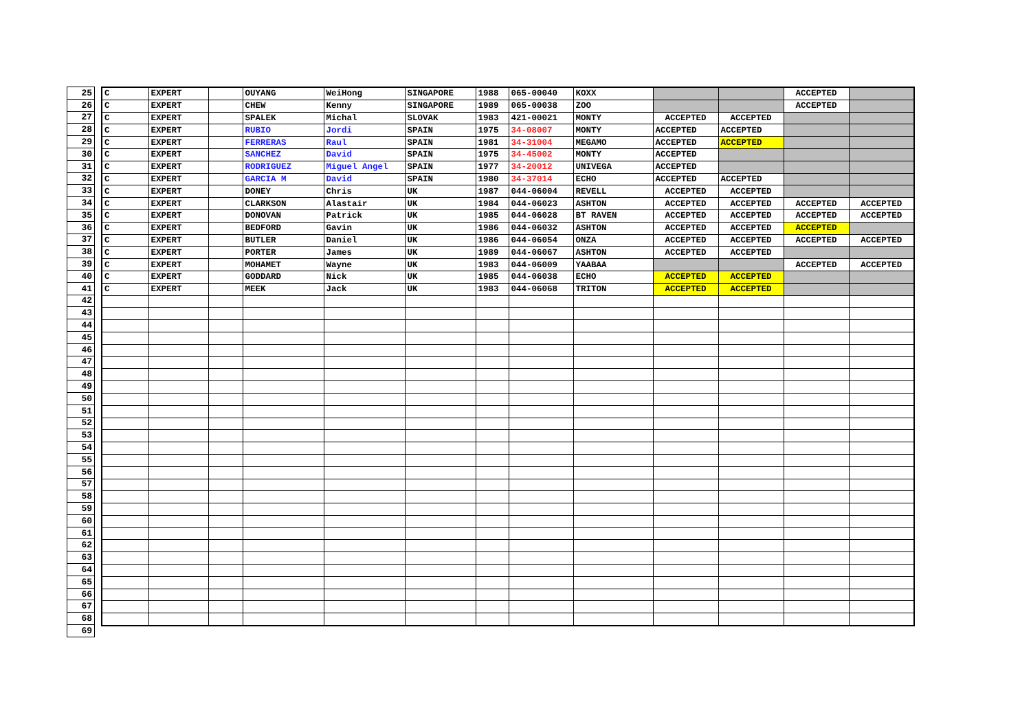| 25 |
| 26 |
| 27 |
| 28 |
| 29 |
| 30 |
| 31 |
| 32 |
| 33 |
| 34 |
| 35 |
| 36 |
| 37 |
| 38 |
| 39 |
| 40 |
| 41 |
| 42 |
| 43 |
| 44 |
| 45 |
| 46 |
| 47 |
| 48 |
| 49 |
| 50 |
| 51 |
| 52 |
| 53 |
| 54 |
| 55 |
| 56 |
| 57 |
| 58 |
| 59 |
| 60 |
| 61 |
| 62 |
| 63 |
| 64 |
| 65 |
| 66 |
| 67 |
| 68 |
| 69 |
| C | EXPERT | | OUYANG | WeiHong | SINGAPORE | 1988 | 065-00040 | KOXX | | | ACCEPTED | |
| C | EXPERT | | CHEW | Kenny | SINGAPORE | 1989 | 065-00038 | ZOO | | | ACCEPTED | |
| C | EXPERT | | SPALEK | Michal | SLOVAK | 1983 | 421-00021 | MONTY | ACCEPTED | ACCEPTED | | |
| C | EXPERT | | RUBIO | Jordi | SPAIN | 1975 | 34-08007 | MONTY | ACCEPTED | ACCEPTED | | |
| C | EXPERT | | FERRERAS | Raul | SPAIN | 1981 | 34-31004 | MEGAMO | ACCEPTED | ACCEPTED | | |
| C | EXPERT | | SANCHEZ | David | SPAIN | 1975 | 34-45002 | MONTY | ACCEPTED | | | |
| C | EXPERT | | RODRIGUEZ | Miguel Angel | SPAIN | 1977 | 34-20012 | UNIVEGA | ACCEPTED | | | |
| C | EXPERT | | GARCIA M | David | SPAIN | 1980 | 34-37014 | ECHO | ACCEPTED | ACCEPTED | | |
| C | EXPERT | | DONEY | Chris | UK | 1987 | 044-06004 | REVELL | ACCEPTED | ACCEPTED | | |
| C | EXPERT | | CLARKSON | Alastair | UK | 1984 | 044-06023 | ASHTON | ACCEPTED | ACCEPTED | ACCEPTED | ACCEPTED |
| C | EXPERT | | DONOVAN | Patrick | UK | 1985 | 044-06028 | BT RAVEN | ACCEPTED | ACCEPTED | ACCEPTED | ACCEPTED |
| C | EXPERT | | BEDFORD | Gavin | UK | 1986 | 044-06032 | ASHTON | ACCEPTED | ACCEPTED | ACCEPTED | |
| C | EXPERT | | BUTLER | Daniel | UK | 1986 | 044-06054 | ONZA | ACCEPTED | ACCEPTED | ACCEPTED | ACCEPTED |
| C | EXPERT | | PORTER | James | UK | 1989 | 044-06067 | ASHTON | ACCEPTED | ACCEPTED | | |
| C | EXPERT | | MOHAMET | Wayne | UK | 1983 | 044-06009 | YAABAA | | | ACCEPTED | ACCEPTED |
| C | EXPERT | | GODDARD | Nick | UK | 1985 | 044-06038 | ECHO | ACCEPTED | ACCEPTED | | |
| C | EXPERT | | MEEK | Jack | UK | 1983 | 044-06068 | TRITON | ACCEPTED | ACCEPTED | | |